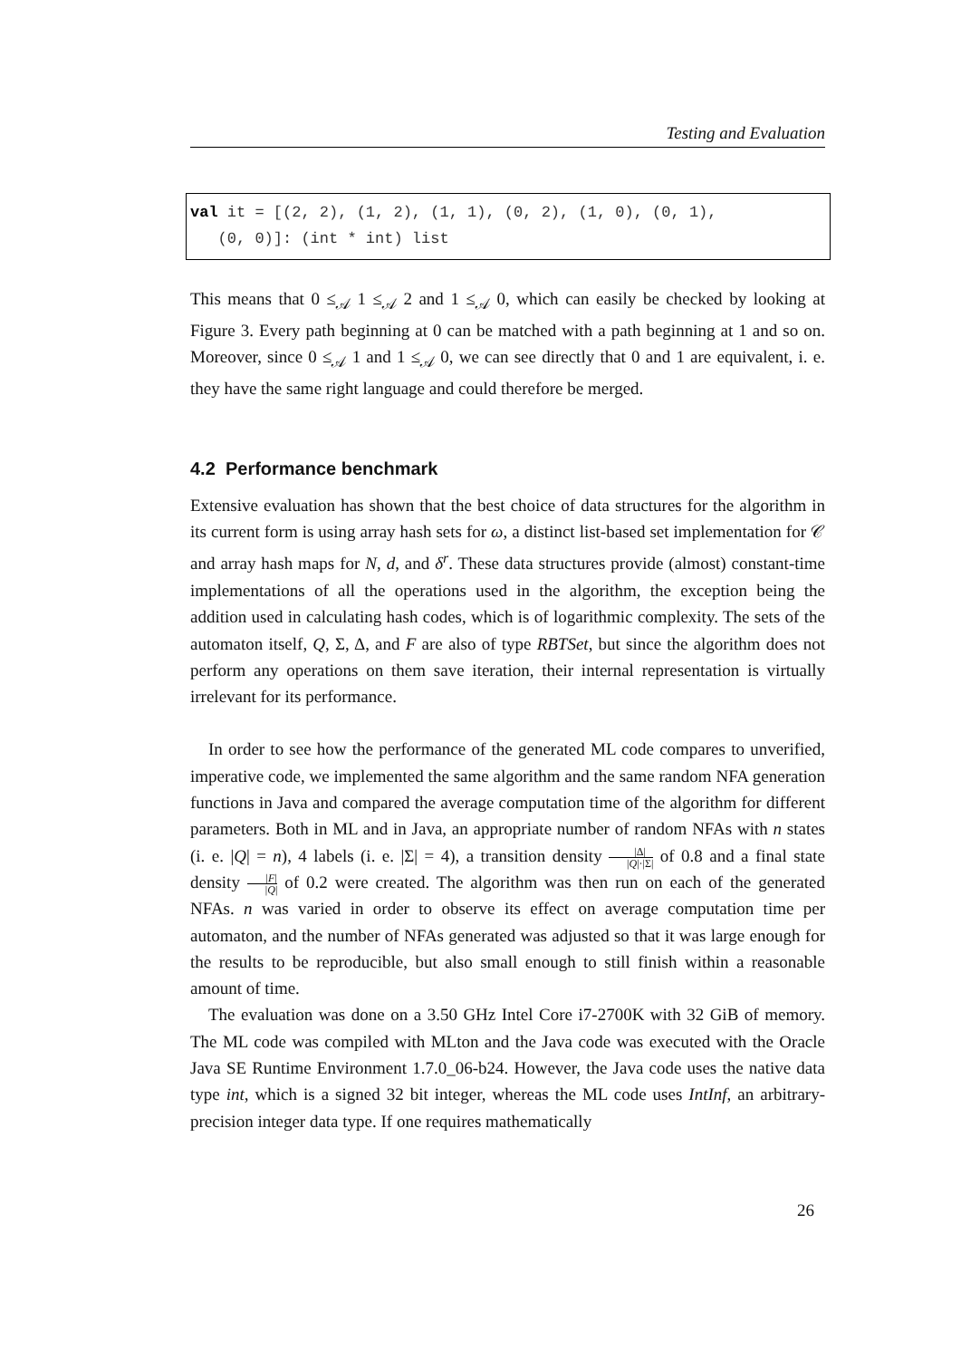Testing and Evaluation
val it = [(2, 2), (1, 2), (1, 1), (0, 2), (1, 0), (0, 1),
(0, 0)]: (int * int) list
This means that 0 ≤<sub>𝒜</sub> 1 ≤<sub>𝒜</sub> 2 and 1 ≤<sub>𝒜</sub> 0, which can easily be checked by looking at Figure 3. Every path beginning at 0 can be matched with a path beginning at 1 and so on. Moreover, since 0 ≤<sub>𝒜</sub> 1 and 1 ≤<sub>𝒜</sub> 0, we can see directly that 0 and 1 are equivalent, i. e. they have the same right language and could therefore be merged.
4.2 Performance benchmark
Extensive evaluation has shown that the best choice of data structures for the algorithm in its current form is using array hash sets for ω, a distinct list-based set implementation for 𝒞 and array hash maps for N, d, and δ<sup>r</sup>. These data structures provide (almost) constant-time implementations of all the operations used in the algorithm, the exception being the addition used in calculating hash codes, which is of logarithmic complexity. The sets of the automaton itself, Q, Σ, Δ, and F are also of type RBTSet, but since the algorithm does not perform any operations on them save iteration, their internal representation is virtually irrelevant for its performance.
In order to see how the performance of the generated ML code compares to unverified, imperative code, we implemented the same algorithm and the same random NFA generation functions in Java and compared the average computation time of the algorithm for different parameters. Both in ML and in Java, an appropriate number of random NFAs with n states (i. e. |Q| = n), 4 labels (i. e. |Σ| = 4), a transition density |Δ| |Q|·|Σ| of 0.8 and a final state density |F| |Q| of 0.2 were created. The algorithm was then run on each of the generated NFAs. n was varied in order to observe its effect on average computation time per automaton, and the number of NFAs generated was adjusted so that it was large enough for the results to be reproducible, but also small enough to still finish within a reasonable amount of time.
The evaluation was done on a 3.50 GHz Intel Core i7-2700K with 32 GiB of memory. The ML code was compiled with MLton and the Java code was executed with the Oracle Java SE Runtime Environment 1.7.0_06-b24. However, the Java code uses the native data type int, which is a signed 32 bit integer, whereas the ML code uses IntInf, an arbitrary-precision integer data type. If one requires mathematically
26